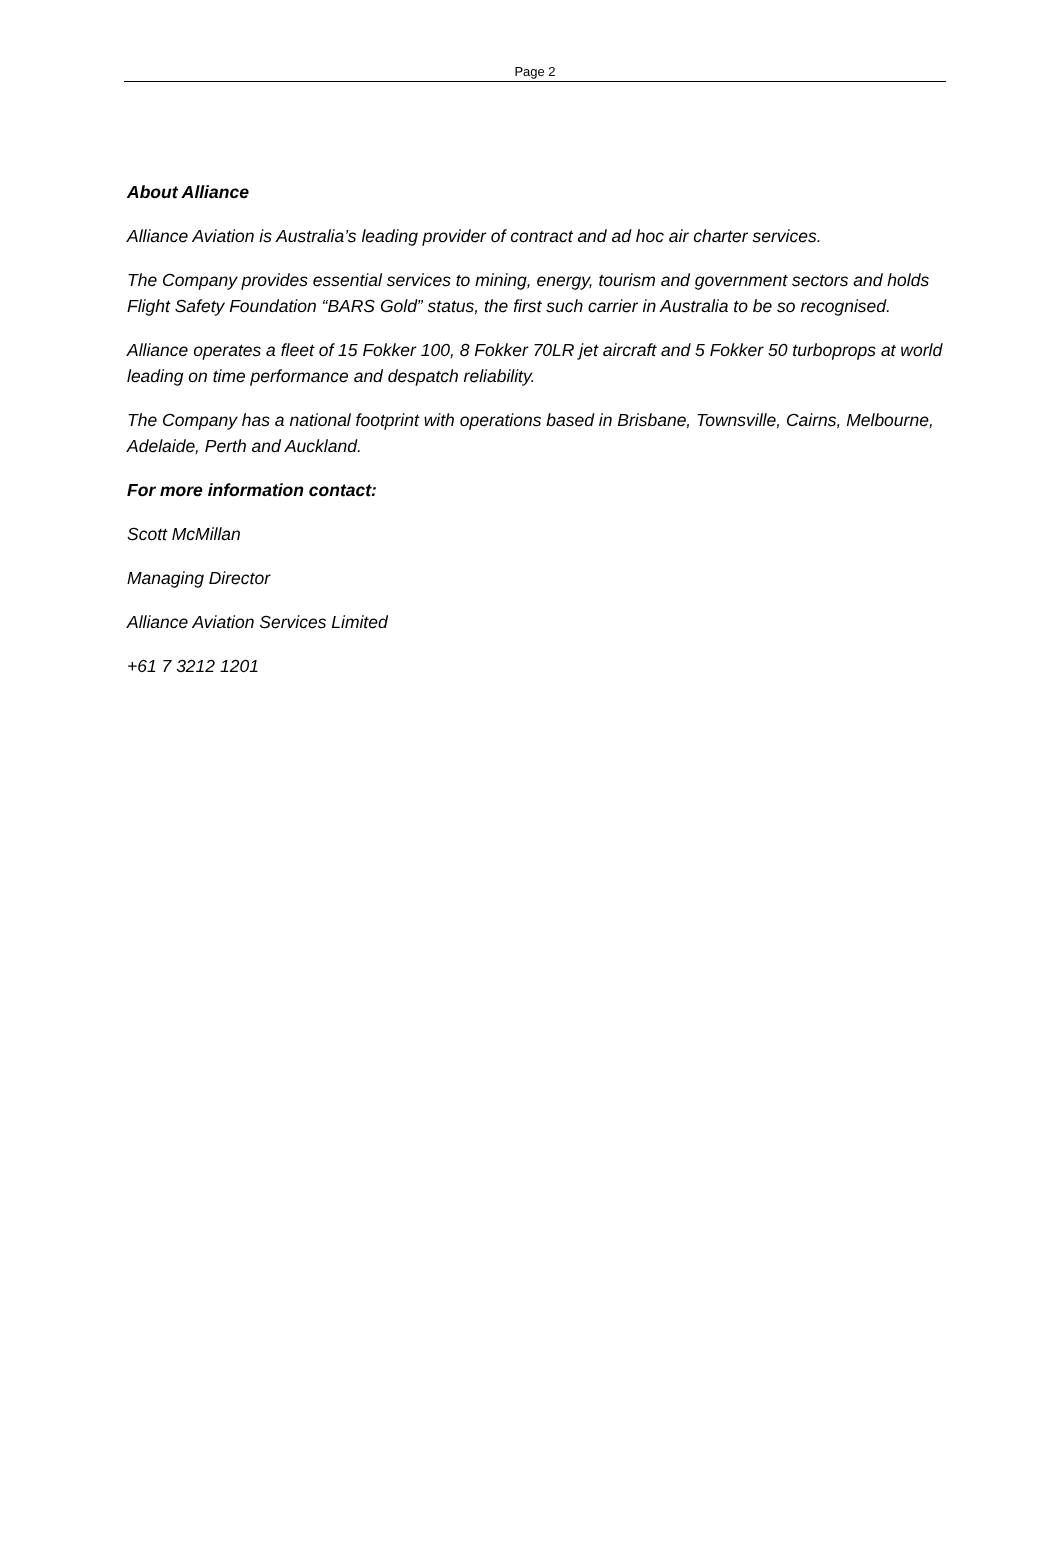Page 2
About Alliance
Alliance Aviation is Australia’s leading provider of contract and ad hoc air charter services.
The Company provides essential services to mining, energy, tourism and government sectors and holds Flight Safety Foundation “BARS Gold” status, the first such carrier in Australia to be so recognised.
Alliance operates a fleet of 15 Fokker 100, 8 Fokker 70LR jet aircraft and 5 Fokker 50 turboprops at world leading on time performance and despatch reliability.
The Company has a national footprint with operations based in Brisbane, Townsville, Cairns, Melbourne, Adelaide, Perth and Auckland.
For more information contact:
Scott McMillan
Managing Director
Alliance Aviation Services Limited
+61 7 3212 1201